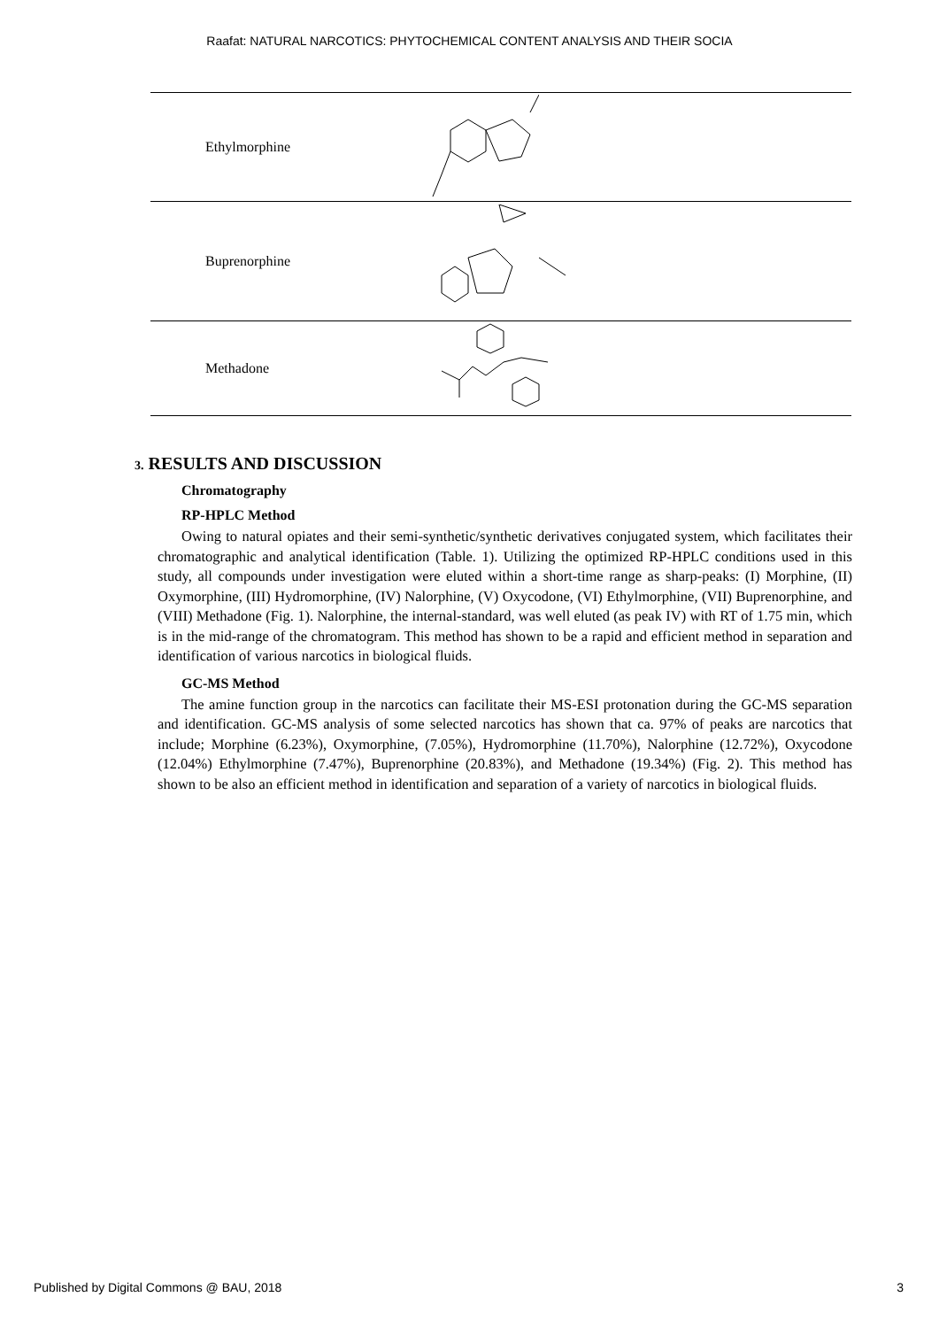Raafat: NATURAL NARCOTICS: PHYTOCHEMICAL CONTENT ANALYSIS AND THEIR SOCIA
| Ethylmorphine | |
| Buprenorphine | |
| Methadone | |
3. RESULTS AND DISCUSSION
Chromatography
RP-HPLC Method
Owing to natural opiates and their semi-synthetic/synthetic derivatives conjugated system, which facilitates their chromatographic and analytical identification (Table. 1). Utilizing the optimized RP-HPLC conditions used in this study, all compounds under investigation were eluted within a short-time range as sharp-peaks: (I) Morphine, (II) Oxymorphine, (III) Hydromorphine, (IV) Nalorphine, (V) Oxycodone, (VI) Ethylmorphine, (VII) Buprenorphine, and (VIII) Methadone (Fig. 1). Nalorphine, the internal-standard, was well eluted (as peak IV) with RT of 1.75 min, which is in the mid-range of the chromatogram. This method has shown to be a rapid and efficient method in separation and identification of various narcotics in biological fluids.
GC-MS Method
The amine function group in the narcotics can facilitate their MS-ESI protonation during the GC-MS separation and identification. GC-MS analysis of some selected narcotics has shown that ca. 97% of peaks are narcotics that include; Morphine (6.23%), Oxymorphine, (7.05%), Hydromorphine (11.70%), Nalorphine (12.72%), Oxycodone (12.04%) Ethylmorphine (7.47%), Buprenorphine (20.83%), and Methadone (19.34%) (Fig. 2). This method has shown to be also an efficient method in identification and separation of a variety of narcotics in biological fluids.
Published by Digital Commons @ BAU, 2018 3